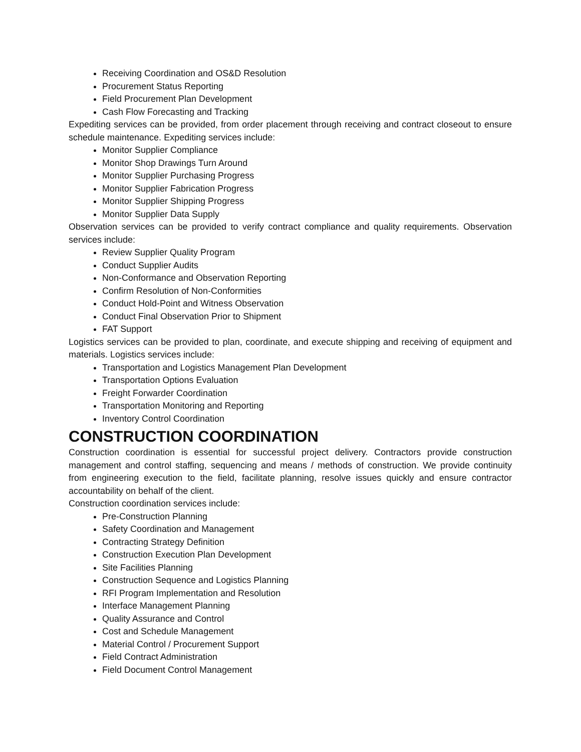Receiving Coordination and OS&D Resolution
Procurement Status Reporting
Field Procurement Plan Development
Cash Flow Forecasting and Tracking
Expediting services can be provided, from order placement through receiving and contract closeout to ensure schedule maintenance. Expediting services include:
Monitor Supplier Compliance
Monitor Shop Drawings Turn Around
Monitor Supplier Purchasing Progress
Monitor Supplier Fabrication Progress
Monitor Supplier Shipping Progress
Monitor Supplier Data Supply
Observation services can be provided to verify contract compliance and quality requirements. Observation services include:
Review Supplier Quality Program
Conduct Supplier Audits
Non-Conformance and Observation Reporting
Confirm Resolution of Non-Conformities
Conduct Hold-Point and Witness Observation
Conduct Final Observation Prior to Shipment
FAT Support
Logistics services can be provided to plan, coordinate, and execute shipping and receiving of equipment and materials. Logistics services include:
Transportation and Logistics Management Plan Development
Transportation Options Evaluation
Freight Forwarder Coordination
Transportation Monitoring and Reporting
Inventory Control Coordination
CONSTRUCTION COORDINATION
Construction coordination is essential for successful project delivery. Contractors provide construction management and control staffing, sequencing and means / methods of construction. We provide continuity from engineering execution to the field, facilitate planning, resolve issues quickly and ensure contractor accountability on behalf of the client.
Construction coordination services include:
Pre-Construction Planning
Safety Coordination and Management
Contracting Strategy Definition
Construction Execution Plan Development
Site Facilities Planning
Construction Sequence and Logistics Planning
RFI Program Implementation and Resolution
Interface Management Planning
Quality Assurance and Control
Cost and Schedule Management
Material Control / Procurement Support
Field Contract Administration
Field Document Control Management